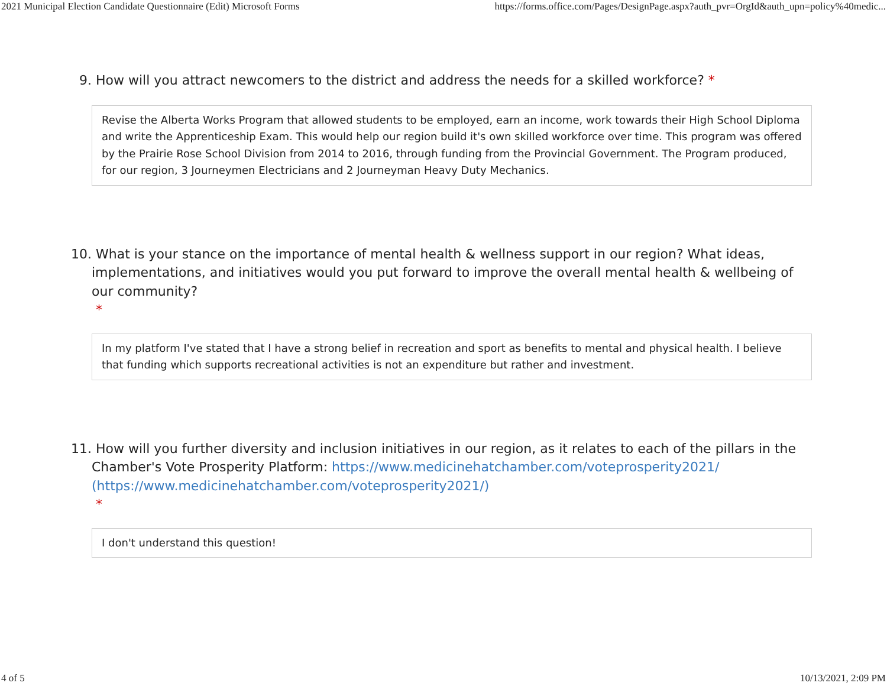2021 Municipal Election Candidate Questionnaire (Edit) Microsoft Forms https://forms.office.com/Pages/DesignPage.aspx?auth_pvr=OrgId&auth_upn=policy%40medic...
9. How will you attract newcomers to the district and address the needs for a skilled workforce? *
Revise the Alberta Works Program that allowed students to be employed, earn an income, work towards their High School Diploma and write the Apprenticeship Exam. This would help our region build it's own skilled workforce over time. This program was offered by the Prairie Rose School Division from 2014 to 2016, through funding from the Provincial Government. The Program produced, for our region, 3 Journeymen Electricians and 2 Journeyman Heavy Duty Mechanics.
10. What is your stance on the importance of mental health & wellness support in our region? What ideas, implementations, and initiatives would you put forward to improve the overall mental health & wellbeing of our community?
*
In my platform I've stated that I have a strong belief in recreation and sport as benefits to mental and physical health. I believe that funding which supports recreational activities is not an expenditure but rather and investment.
11. How will you further diversity and inclusion initiatives in our region, as it relates to each of the pillars in the Chamber's Vote Prosperity Platform: https://www.medicinehatchamber.com/voteprosperity2021/ (https://www.medicinehatchamber.com/voteprosperity2021/)
*
I don't understand this question!
4 of 5 10/13/2021, 2:09 PM